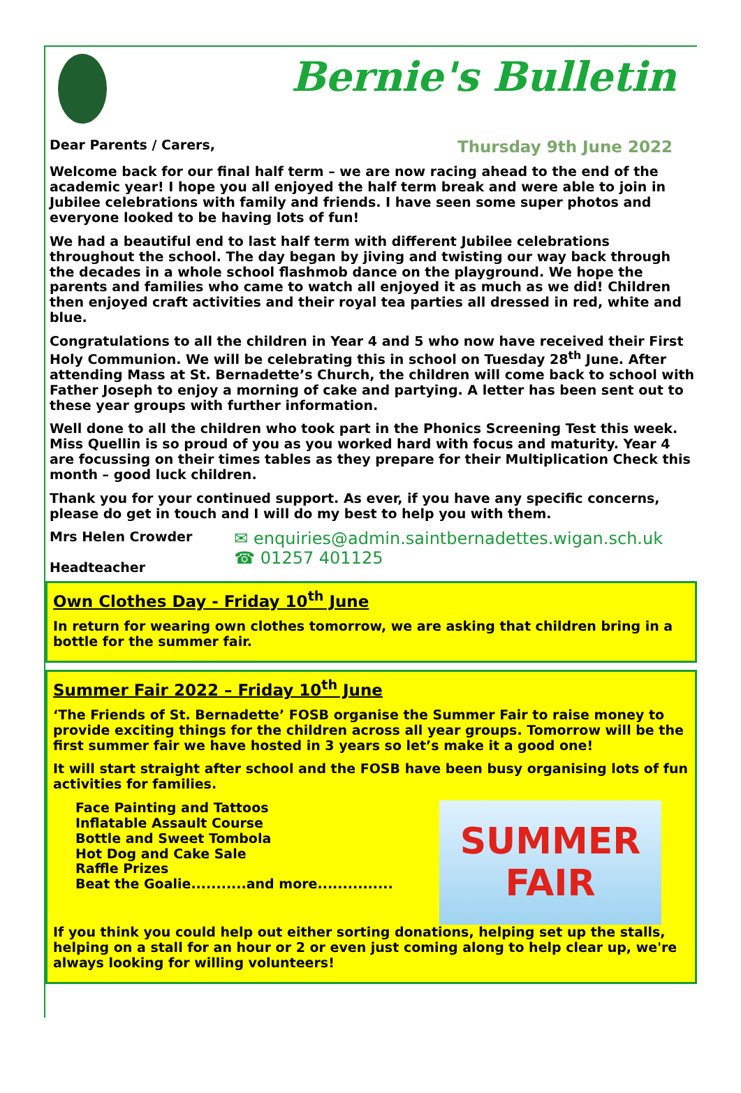Bernie's Bulletin
Dear Parents / Carers, Thursday 9th June 2022
Welcome back for our final half term – we are now racing ahead to the end of the academic year! I hope you all enjoyed the half term break and were able to join in Jubilee celebrations with family and friends. I have seen some super photos and everyone looked to be having lots of fun!
We had a beautiful end to last half term with different Jubilee celebrations throughout the school. The day began by jiving and twisting our way back through the decades in a whole school flashmob dance on the playground. We hope the parents and families who came to watch all enjoyed it as much as we did! Children then enjoyed craft activities and their royal tea parties all dressed in red, white and blue.
Congratulations to all the children in Year 4 and 5 who now have received their First Holy Communion. We will be celebrating this in school on Tuesday 28<sup>th</sup> June. After attending Mass at St. Bernadette’s Church, the children will come back to school with Father Joseph to enjoy a morning of cake and partying. A letter has been sent out to these year groups with further information.
Well done to all the children who took part in the Phonics Screening Test this week. Miss Quellin is so proud of you as you worked hard with focus and maturity. Year 4 are focussing on their times tables as they prepare for their Multiplication Check this month – good luck children.
Thank you for your continued support. As ever, if you have any specific concerns, please do get in touch and I will do my best to help you with them.
Mrs Helen Crowder
Headteacher
✉ enquiries@admin.saintbernadettes.wigan.sch.uk
☎ 01257 401125
Own Clothes Day - Friday 10<sup>th</sup> June
In return for wearing own clothes tomorrow, we are asking that children bring in a bottle for the summer fair.
Summer Fair 2022 – Friday 10<sup>th</sup> June
‘The Friends of St. Bernadette’ FOSB organise the Summer Fair to raise money to provide exciting things for the children across all year groups. Tomorrow will be the first summer fair we have hosted in 3 years so let’s make it a good one!
It will start straight after school and the FOSB have been busy organising lots of fun activities for families.
SUMMER
FAIR
Face Painting and Tattoos
Inflatable Assault Course
Bottle and Sweet Tombola
Hot Dog and Cake Sale
Raffle Prizes
Beat the Goalie...........and more...............
If you think you could help out either sorting donations, helping set up the stalls, helping on a stall for an hour or 2 or even just coming along to help clear up, we're always looking for willing volunteers!